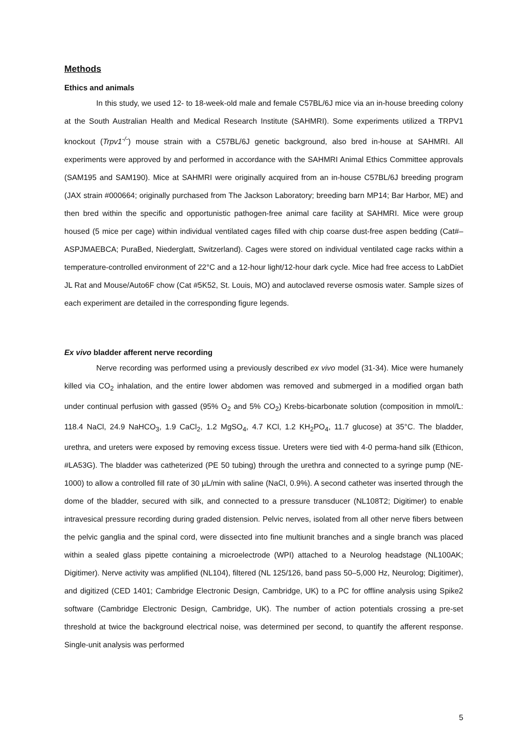Methods
Ethics and animals
In this study, we used 12- to 18-week-old male and female C57BL/6J mice via an in-house breeding colony at the South Australian Health and Medical Research Institute (SAHMRI). Some experiments utilized a TRPV1 knockout (Trpv1<sup>-/-</sup>) mouse strain with a C57BL/6J genetic background, also bred in-house at SAHMRI. All experiments were approved by and performed in accordance with the SAHMRI Animal Ethics Committee approvals (SAM195 and SAM190). Mice at SAHMRI were originally acquired from an in-house C57BL/6J breeding program (JAX strain #000664; originally purchased from The Jackson Laboratory; breeding barn MP14; Bar Harbor, ME) and then bred within the specific and opportunistic pathogen-free animal care facility at SAHMRI. Mice were group housed (5 mice per cage) within individual ventilated cages filled with chip coarse dust-free aspen bedding (Cat#–ASPJMAEBCA; PuraBed, Niederglatt, Switzerland). Cages were stored on individual ventilated cage racks within a temperature-controlled environment of 22°C and a 12-hour light/12-hour dark cycle. Mice had free access to LabDiet JL Rat and Mouse/Auto6F chow (Cat #5K52, St. Louis, MO) and autoclaved reverse osmosis water. Sample sizes of each experiment are detailed in the corresponding figure legends.
Ex vivo bladder afferent nerve recording
Nerve recording was performed using a previously described ex vivo model (31-34). Mice were humanely killed via CO<sub>2</sub> inhalation, and the entire lower abdomen was removed and submerged in a modified organ bath under continual perfusion with gassed (95% O<sub>2</sub> and 5% CO<sub>2</sub>) Krebs-bicarbonate solution (composition in mmol/L: 118.4 NaCl, 24.9 NaHCO<sub>3</sub>, 1.9 CaCl<sub>2</sub>, 1.2 MgSO<sub>4</sub>, 4.7 KCl, 1.2 KH<sub>2</sub>PO<sub>4</sub>, 11.7 glucose) at 35°C. The bladder, urethra, and ureters were exposed by removing excess tissue. Ureters were tied with 4-0 perma-hand silk (Ethicon, #LA53G). The bladder was catheterized (PE 50 tubing) through the urethra and connected to a syringe pump (NE-1000) to allow a controlled fill rate of 30 µL/min with saline (NaCl, 0.9%). A second catheter was inserted through the dome of the bladder, secured with silk, and connected to a pressure transducer (NL108T2; Digitimer) to enable intravesical pressure recording during graded distension. Pelvic nerves, isolated from all other nerve fibers between the pelvic ganglia and the spinal cord, were dissected into fine multiunit branches and a single branch was placed within a sealed glass pipette containing a microelectrode (WPI) attached to a Neurolog headstage (NL100AK; Digitimer). Nerve activity was amplified (NL104), filtered (NL 125/126, band pass 50–5,000 Hz, Neurolog; Digitimer), and digitized (CED 1401; Cambridge Electronic Design, Cambridge, UK) to a PC for offline analysis using Spike2 software (Cambridge Electronic Design, Cambridge, UK). The number of action potentials crossing a pre-set threshold at twice the background electrical noise, was determined per second, to quantify the afferent response. Single-unit analysis was performed
5